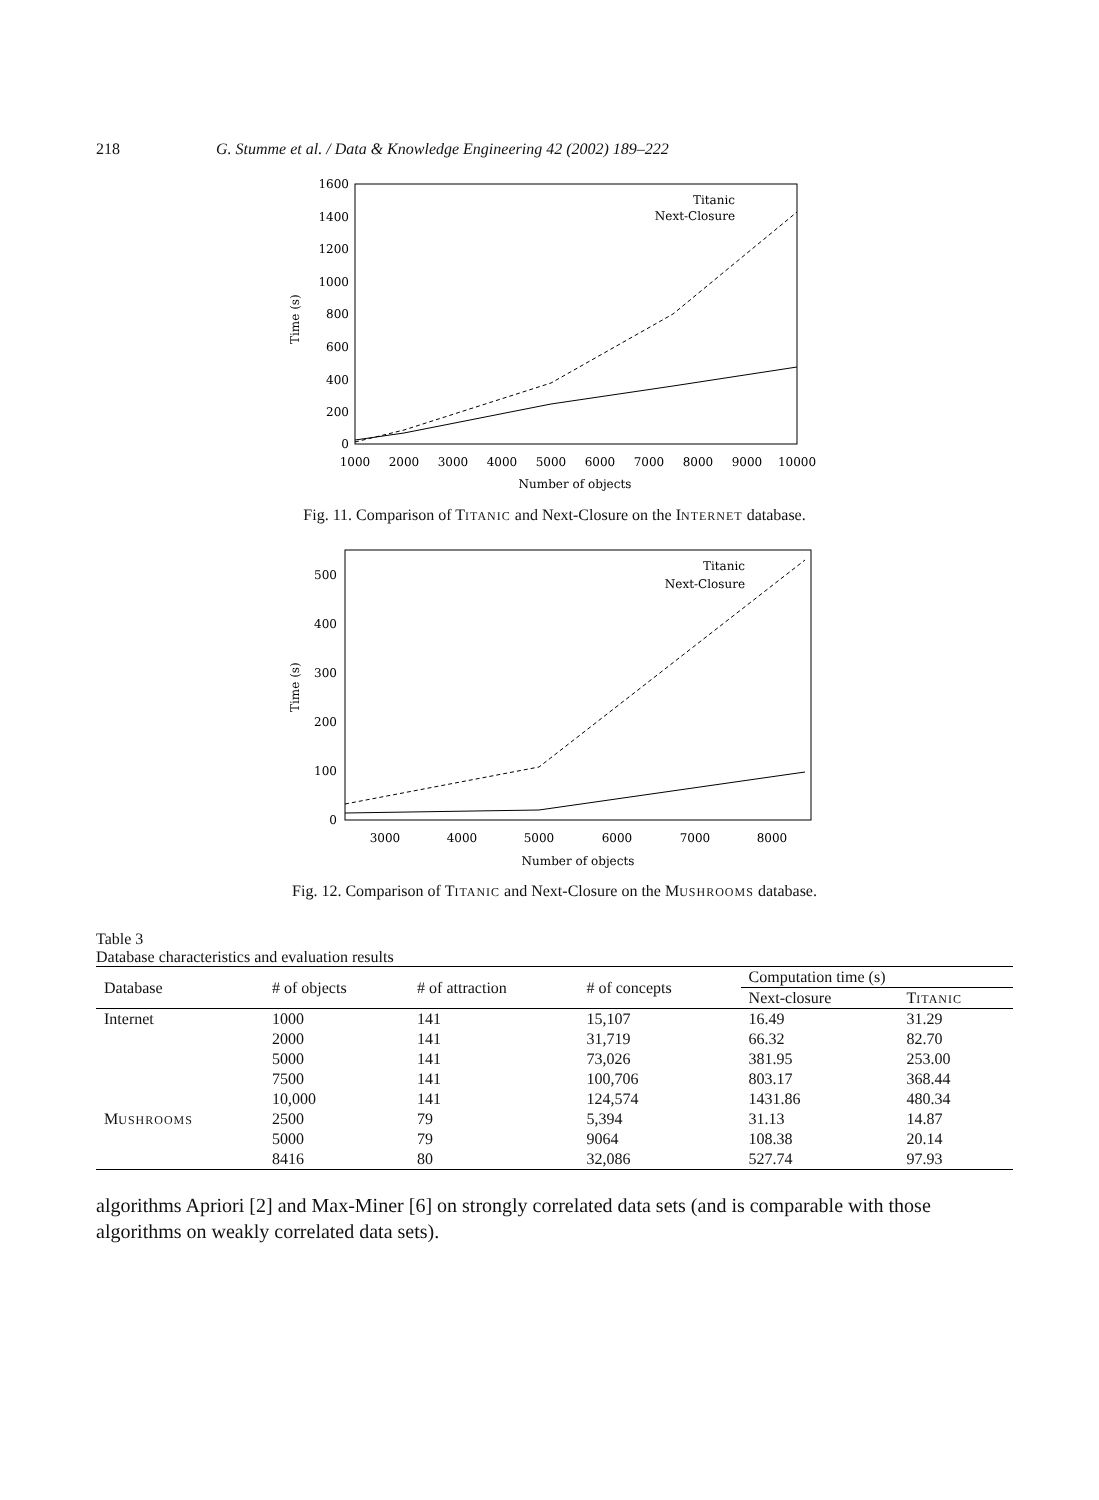218 G. Stumme et al. / Data & Knowledge Engineering 42 (2002) 189–222
Time (s)
0
200
400
600
800
1000
1200
1400
1600
1000
2000
3000
4000
5000
6000
7000
8000
9000
10000
Number of objects
Titanic
Next-Closure
Fig. 11. Comparison of TITANIC and Next-Closure on the INTERNET database.
Time (s)
0
100
200
300
400
500
3000
4000
5000
6000
7000
8000
Number of objects
Titanic
Next-Closure
Fig. 12. Comparison of TITANIC and Next-Closure on the MUSHROOMS database.
Table 3
Database characteristics and evaluation results
| Database | # of objects | # of attraction | # of concepts | Computation time (s) | |
| --- | --- | --- | --- | --- | --- |
| | | | | Next-closure | T ITANIC |
| Internet | 1000 | 141 | 15,107 | 16.49 | 31.29 |
| | 2000 | 141 | 31,719 | 66.32 | 82.70 |
| | 5000 | 141 | 73,026 | 381.95 | 253.00 |
| | 7500 | 141 | 100,706 | 803.17 | 368.44 |
| | 10,000 | 141 | 124,574 | 1431.86 | 480.34 |
| M USHROOMS | 2500 | 79 | 5,394 | 31.13 | 14.87 |
| | 5000 | 79 | 9064 | 108.38 | 20.14 |
| | 8416 | 80 | 32,086 | 527.74 | 97.93 |
algorithms Apriori [2] and Max-Miner [6] on strongly correlated data sets (and is comparable with those algorithms on weakly correlated data sets).